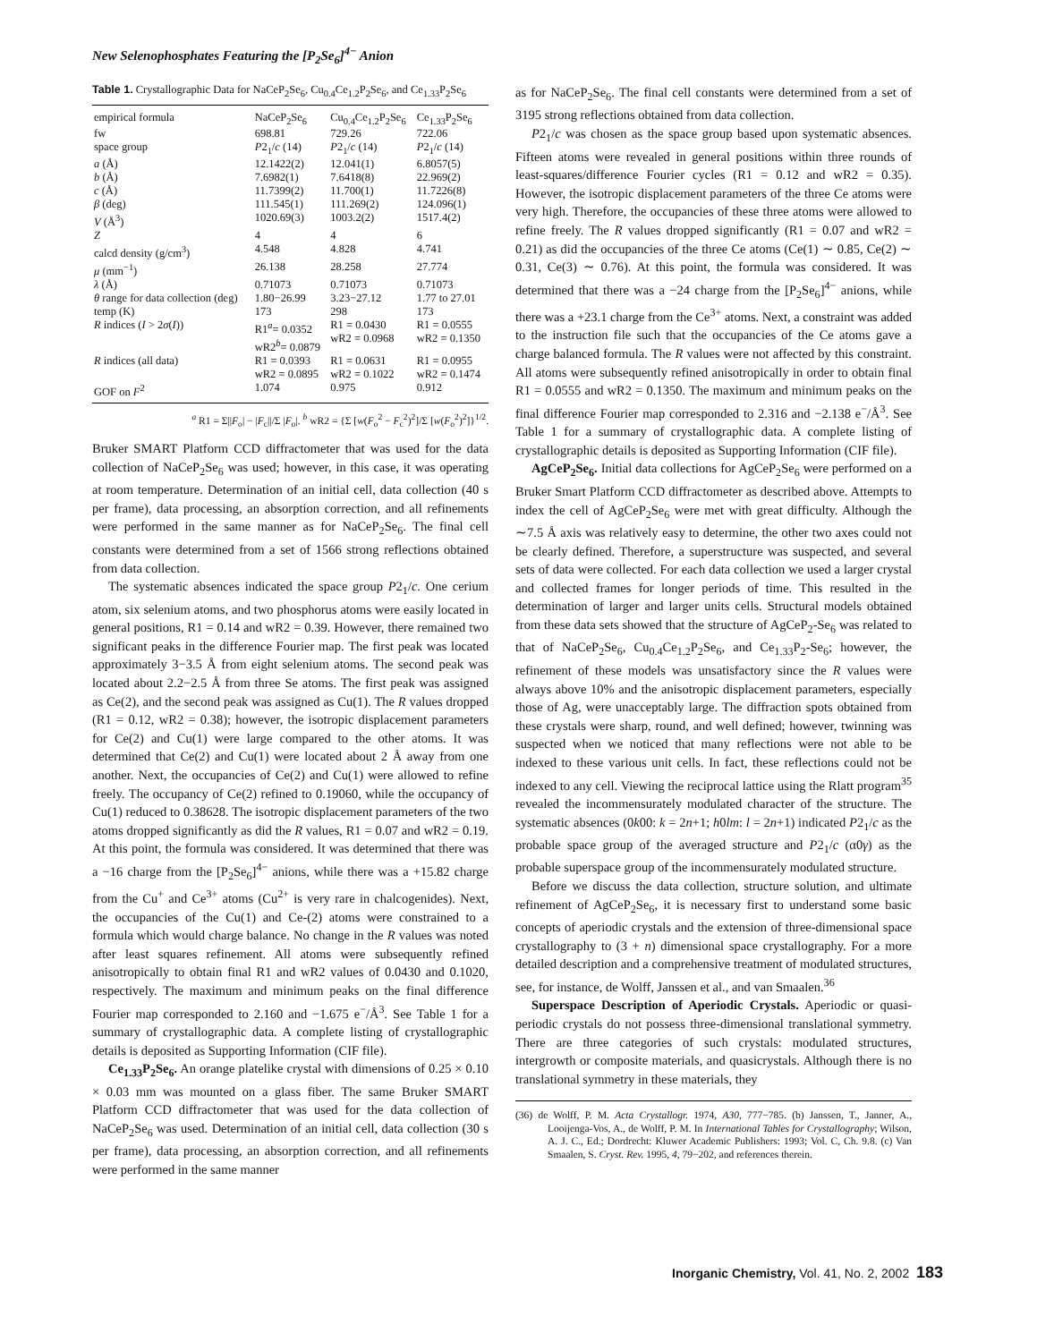New Selenophosphates Featuring the [P<sub>2</sub>Se<sub>6</sub>]<sup>4−</sup> Anion
Table 1. Crystallographic Data for NaCeP<sub>2</sub>Se<sub>6</sub>, Cu<sub>0.4</sub>Ce<sub>1.2</sub>P<sub>2</sub>Se<sub>6</sub>, and Ce<sub>1.33</sub>P<sub>2</sub>Se<sub>6</sub>
| empirical formula | NaCeP<sub>2</sub>Se<sub>6</sub> | Cu<sub>0.4</sub>Ce<sub>1.2</sub>P<sub>2</sub>Se<sub>6</sub> | Ce<sub>1.33</sub>P<sub>2</sub>Se<sub>6</sub> |
| fw | 698.81 | 729.26 | 722.06 |
| space group | P 2<sub>1</sub>/ c (14) | P 2<sub>1</sub>/ c (14) | P 2<sub>1</sub>/ c (14) |
| a (Å) | 12.1422(2) | 12.041(1) | 6.8057(5) |
| b (Å) | 7.6982(1) | 7.6418(8) | 22.969(2) |
| c (Å) | 11.7399(2) | 11.700(1) | 11.7226(8) |
| β (deg) | 111.545(1) | 111.269(2) | 124.096(1) |
| V (Å<sup>3</sup>) | 1020.69(3) | 1003.2(2) | 1517.4(2) |
| Z | 4 | 4 | 6 |
| calcd density (g/cm<sup>3</sup>) | 4.548 | 4.828 | 4.741 |
| μ (mm<sup>−1</sup>) | 26.138 | 28.258 | 27.774 |
| λ (Å) | 0.71073 | 0.71073 | 0.71073 |
| θ range for data collection (deg) | 1.80−26.99 | 3.23−27.12 | 1.77 to 27.01 |
| temp (K) | 173 | 298 | 173 |
| R indices ( I > 2 σ ( I )) | R1<sup>a</sup>= 0.0352 wR2<sup>b</sup>= 0.0879 | R1 = 0.0430 wR2 = 0.0968 | R1 = 0.0555 wR2 = 0.1350 |
| R indices (all data) | R1 = 0.0393 wR2 = 0.0895 | R1 = 0.0631 wR2 = 0.1022 | R1 = 0.0955 wR2 = 0.1474 |
| GOF on F<sup>2</sup> | 1.074 | 0.975 | 0.912 |
<sup>a</sup> R1 = Σ||F<sub>o</sub>| − |F<sub>c</sub>||/Σ |F<sub>o</sub>|. <sup>b</sup> wR2 = {Σ [w(F<sub>o</sub><sup>2</sup> − F<sub>c</sub><sup>2</sup>)<sup>2</sup>]/Σ [w(F<sub>o</sub><sup>2</sup>)<sup>2</sup>]}<sup>1/2</sup>.
Bruker SMART Platform CCD diffractometer that was used for the data collection of NaCeP<sub>2</sub>Se<sub>6</sub> was used; however, in this case, it was operating at room temperature. Determination of an initial cell, data collection (40 s per frame), data processing, an absorption correction, and all refinements were performed in the same manner as for NaCeP<sub>2</sub>Se<sub>6</sub>. The final cell constants were determined from a set of 1566 strong reflections obtained from data collection.
The systematic absences indicated the space group P2<sub>1</sub>/c. One cerium atom, six selenium atoms, and two phosphorus atoms were easily located in general positions, R1 = 0.14 and wR2 = 0.39. However, there remained two significant peaks in the difference Fourier map. The first peak was located approximately 3−3.5 Å from eight selenium atoms. The second peak was located about 2.2−2.5 Å from three Se atoms. The first peak was assigned as Ce(2), and the second peak was assigned as Cu(1). The R values dropped (R1 = 0.12, wR2 = 0.38); however, the isotropic displacement parameters for Ce(2) and Cu(1) were large compared to the other atoms. It was determined that Ce(2) and Cu(1) were located about 2 Å away from one another. Next, the occupancies of Ce(2) and Cu(1) were allowed to refine freely. The occupancy of Ce(2) refined to 0.19060, while the occupancy of Cu(1) reduced to 0.38628. The isotropic displacement parameters of the two atoms dropped significantly as did the R values, R1 = 0.07 and wR2 = 0.19. At this point, the formula was considered. It was determined that there was a −16 charge from the [P<sub>2</sub>Se<sub>6</sub>]<sup>4−</sup> anions, while there was a +15.82 charge from the Cu<sup>+</sup> and Ce<sup>3+</sup> atoms (Cu<sup>2+</sup> is very rare in chalcogenides). Next, the occupancies of the Cu(1) and Ce-(2) atoms were constrained to a formula which would charge balance. No change in the R values was noted after least squares refinement. All atoms were subsequently refined anisotropically to obtain final R1 and wR2 values of 0.0430 and 0.1020, respectively. The maximum and minimum peaks on the final difference Fourier map corresponded to 2.160 and −1.675 e<sup>−</sup>/Å<sup>3</sup>. See Table 1 for a summary of crystallographic data. A complete listing of crystallographic details is deposited as Supporting Information (CIF file).
Ce<sub>1.33</sub>P<sub>2</sub>Se<sub>6</sub>. An orange platelike crystal with dimensions of 0.25 × 0.10 × 0.03 mm was mounted on a glass fiber. The same Bruker SMART Platform CCD diffractometer that was used for the data collection of NaCeP<sub>2</sub>Se<sub>6</sub> was used. Determination of an initial cell, data collection (30 s per frame), data processing, an absorption correction, and all refinements were performed in the same manner
as for NaCeP<sub>2</sub>Se<sub>6</sub>. The final cell constants were determined from a set of 3195 strong reflections obtained from data collection.
P2<sub>1</sub>/c was chosen as the space group based upon systematic absences. Fifteen atoms were revealed in general positions within three rounds of least-squares/difference Fourier cycles (R1 = 0.12 and wR2 = 0.35). However, the isotropic displacement parameters of the three Ce atoms were very high. Therefore, the occupancies of these three atoms were allowed to refine freely. The R values dropped significantly (R1 = 0.07 and wR2 = 0.21) as did the occupancies of the three Ce atoms (Ce(1) ∼ 0.85, Ce(2) ∼ 0.31, Ce(3) ∼ 0.76). At this point, the formula was considered. It was determined that there was a −24 charge from the [P<sub>2</sub>Se<sub>6</sub>]<sup>4−</sup> anions, while there was a +23.1 charge from the Ce<sup>3+</sup> atoms. Next, a constraint was added to the instruction file such that the occupancies of the Ce atoms gave a charge balanced formula. The R values were not affected by this constraint. All atoms were subsequently refined anisotropically in order to obtain final R1 = 0.0555 and wR2 = 0.1350. The maximum and minimum peaks on the final difference Fourier map corresponded to 2.316 and −2.138 e<sup>−</sup>/Å<sup>3</sup>. See Table 1 for a summary of crystallographic data. A complete listing of crystallographic details is deposited as Supporting Information (CIF file).
AgCeP<sub>2</sub>Se<sub>6</sub>. Initial data collections for AgCeP<sub>2</sub>Se<sub>6</sub> were performed on a Bruker Smart Platform CCD diffractometer as described above. Attempts to index the cell of AgCeP<sub>2</sub>Se<sub>6</sub> were met with great difficulty. Although the ∼7.5 Å axis was relatively easy to determine, the other two axes could not be clearly defined. Therefore, a superstructure was suspected, and several sets of data were collected. For each data collection we used a larger crystal and collected frames for longer periods of time. This resulted in the determination of larger and larger units cells. Structural models obtained from these data sets showed that the structure of AgCeP<sub>2</sub>-Se<sub>6</sub> was related to that of NaCeP<sub>2</sub>Se<sub>6</sub>, Cu<sub>0.4</sub>Ce<sub>1.2</sub>P<sub>2</sub>Se<sub>6</sub>, and Ce<sub>1.33</sub>P<sub>2</sub>-Se<sub>6</sub>; however, the refinement of these models was unsatisfactory since the R values were always above 10% and the anisotropic displacement parameters, especially those of Ag, were unacceptably large. The diffraction spots obtained from these crystals were sharp, round, and well defined; however, twinning was suspected when we noticed that many reflections were not able to be indexed to these various unit cells. In fact, these reflections could not be indexed to any cell. Viewing the reciprocal lattice using the Rlatt program<sup>35</sup> revealed the incommensurately modulated character of the structure. The systematic absences (0k00: k = 2n+1; h0lm: l = 2n+1) indicated P2<sub>1</sub>/c as the probable space group of the averaged structure and P2<sub>1</sub>/c (α0γ) as the probable superspace group of the incommensurately modulated structure.
Before we discuss the data collection, structure solution, and ultimate refinement of AgCeP<sub>2</sub>Se<sub>6</sub>, it is necessary first to understand some basic concepts of aperiodic crystals and the extension of three-dimensional space crystallography to (3 + n) dimensional space crystallography. For a more detailed description and a comprehensive treatment of modulated structures, see, for instance, de Wolff, Janssen et al., and van Smaalen.<sup>36</sup>
Superspace Description of Aperiodic Crystals. Aperiodic or quasi-periodic crystals do not possess three-dimensional translational symmetry. There are three categories of such crystals: modulated structures, intergrowth or composite materials, and quasicrystals. Although there is no translational symmetry in these materials, they
(36) de Wolff, P. M. Acta Crystallogr. 1974, A30, 777−785. (b) Janssen, T., Janner, A., Looijenga-Vos, A., de Wolff, P. M. In International Tables for Crystallography; Wilson, A. J. C., Ed.; Dordrecht: Kluwer Academic Publishers: 1993; Vol. C, Ch. 9.8. (c) Van Smaalen, S. Cryst. Rev. 1995, 4, 79−202, and references therein.
Inorganic Chemistry, Vol. 41, No. 2, 2002 183